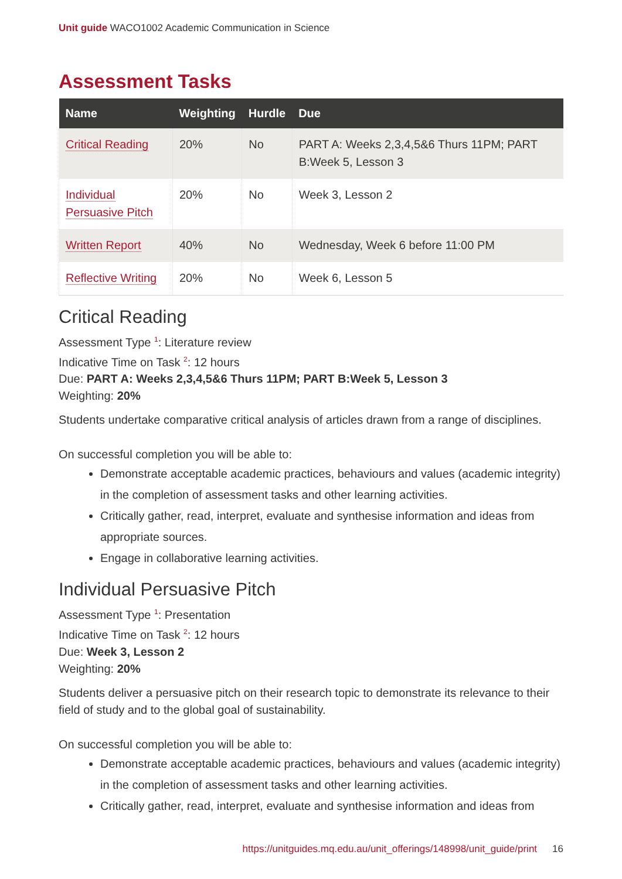Unit guide WACO1002 Academic Communication in Science
Assessment Tasks
| Name | Weighting | Hurdle | Due |
| --- | --- | --- | --- |
| Critical Reading | 20% | No | PART A: Weeks 2,3,4,5&6 Thurs 11PM; PART B:Week 5, Lesson 3 |
| Individual Persuasive Pitch | 20% | No | Week 3, Lesson 2 |
| Written Report | 40% | No | Wednesday, Week 6 before 11:00 PM |
| Reflective Writing | 20% | No | Week 6, Lesson 5 |
Critical Reading
Assessment Type <sup>1</sup>: Literature review
Indicative Time on Task <sup>2</sup>: 12 hours
Due: PART A: Weeks 2,3,4,5&6 Thurs 11PM; PART B:Week 5, Lesson 3
Weighting: 20%
Students undertake comparative critical analysis of articles drawn from a range of disciplines.
On successful completion you will be able to:
Demonstrate acceptable academic practices, behaviours and values (academic integrity) in the completion of assessment tasks and other learning activities.
Critically gather, read, interpret, evaluate and synthesise information and ideas from appropriate sources.
Engage in collaborative learning activities.
Individual Persuasive Pitch
Assessment Type <sup>1</sup>: Presentation
Indicative Time on Task <sup>2</sup>: 12 hours
Due: Week 3, Lesson 2
Weighting: 20%
Students deliver a persuasive pitch on their research topic to demonstrate its relevance to their field of study and to the global goal of sustainability.
On successful completion you will be able to:
Demonstrate acceptable academic practices, behaviours and values (academic integrity) in the completion of assessment tasks and other learning activities.
Critically gather, read, interpret, evaluate and synthesise information and ideas from
https://unitguides.mq.edu.au/unit_offerings/148998/unit_guide/print 16